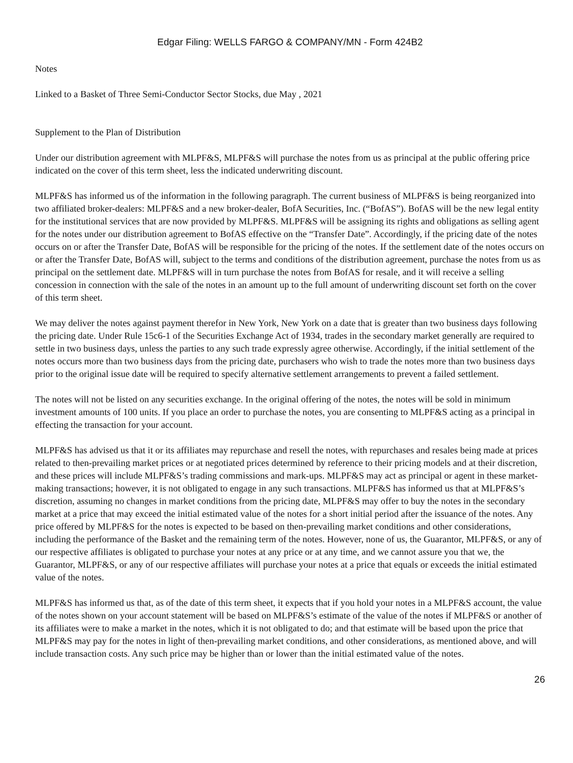Edgar Filing: WELLS FARGO & COMPANY/MN - Form 424B2
Notes
Linked to a Basket of Three Semi-Conductor Sector Stocks, due May , 2021
Supplement to the Plan of Distribution
Under our distribution agreement with MLPF&S, MLPF&S will purchase the notes from us as principal at the public offering price indicated on the cover of this term sheet, less the indicated underwriting discount.
MLPF&S has informed us of the information in the following paragraph. The current business of MLPF&S is being reorganized into two affiliated broker-dealers: MLPF&S and a new broker-dealer, BofA Securities, Inc. (“BofAS”). BofAS will be the new legal entity for the institutional services that are now provided by MLPF&S. MLPF&S will be assigning its rights and obligations as selling agent for the notes under our distribution agreement to BofAS effective on the “Transfer Date”. Accordingly, if the pricing date of the notes occurs on or after the Transfer Date, BofAS will be responsible for the pricing of the notes. If the settlement date of the notes occurs on or after the Transfer Date, BofAS will, subject to the terms and conditions of the distribution agreement, purchase the notes from us as principal on the settlement date. MLPF&S will in turn purchase the notes from BofAS for resale, and it will receive a selling concession in connection with the sale of the notes in an amount up to the full amount of underwriting discount set forth on the cover of this term sheet.
We may deliver the notes against payment therefor in New York, New York on a date that is greater than two business days following the pricing date. Under Rule 15c6-1 of the Securities Exchange Act of 1934, trades in the secondary market generally are required to settle in two business days, unless the parties to any such trade expressly agree otherwise. Accordingly, if the initial settlement of the notes occurs more than two business days from the pricing date, purchasers who wish to trade the notes more than two business days prior to the original issue date will be required to specify alternative settlement arrangements to prevent a failed settlement.
The notes will not be listed on any securities exchange. In the original offering of the notes, the notes will be sold in minimum investment amounts of 100 units. If you place an order to purchase the notes, you are consenting to MLPF&S acting as a principal in effecting the transaction for your account.
MLPF&S has advised us that it or its affiliates may repurchase and resell the notes, with repurchases and resales being made at prices related to then-prevailing market prices or at negotiated prices determined by reference to their pricing models and at their discretion, and these prices will include MLPF&S’s trading commissions and mark-ups. MLPF&S may act as principal or agent in these market-making transactions; however, it is not obligated to engage in any such transactions. MLPF&S has informed us that at MLPF&S’s discretion, assuming no changes in market conditions from the pricing date, MLPF&S may offer to buy the notes in the secondary market at a price that may exceed the initial estimated value of the notes for a short initial period after the issuance of the notes. Any price offered by MLPF&S for the notes is expected to be based on then-prevailing market conditions and other considerations, including the performance of the Basket and the remaining term of the notes. However, none of us, the Guarantor, MLPF&S, or any of our respective affiliates is obligated to purchase your notes at any price or at any time, and we cannot assure you that we, the Guarantor, MLPF&S, or any of our respective affiliates will purchase your notes at a price that equals or exceeds the initial estimated value of the notes.
MLPF&S has informed us that, as of the date of this term sheet, it expects that if you hold your notes in a MLPF&S account, the value of the notes shown on your account statement will be based on MLPF&S’s estimate of the value of the notes if MLPF&S or another of its affiliates were to make a market in the notes, which it is not obligated to do; and that estimate will be based upon the price that MLPF&S may pay for the notes in light of then-prevailing market conditions, and other considerations, as mentioned above, and will include transaction costs. Any such price may be higher than or lower than the initial estimated value of the notes.
26